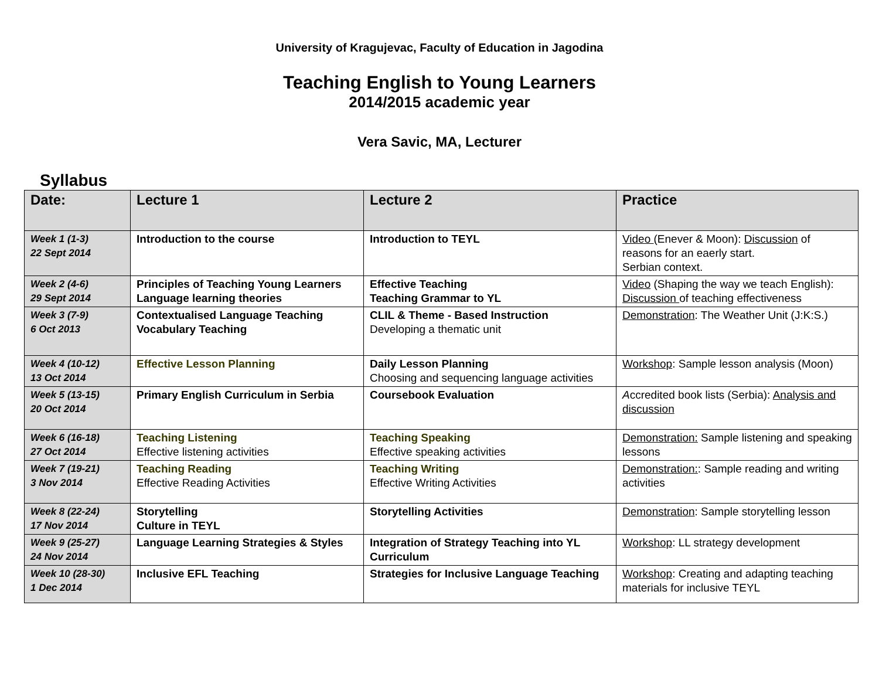University of Kragujevac, Faculty of Education in Jagodina
Teaching English to Young Learners
2014/2015 academic year
Vera Savic, MA, Lecturer
Syllabus
| Date: | Lecture 1 | Lecture 2 | Practice |
| --- | --- | --- | --- |
| Week 1 (1-3) 22 Sept 2014 | Introduction to the course | Introduction to TEYL | Video (Enever & Moon): Discussion of reasons for an eaerly start. Serbian context. |
| Week 2 (4-6) 29 Sept 2014 | Principles of Teaching Young Learners Language learning theories | Effective Teaching Teaching Grammar to YL | Video (Shaping the way we teach English): Discussion of teaching effectiveness |
| Week 3 (7-9) 6 Oct 2013 | Contextualised Language Teaching Vocabulary Teaching | CLIL & Theme - Based Instruction Developing a thematic unit | Demonstration : The Weather Unit (J:K:S.) |
| Week 4 (10-12) 13 Oct 2014 | Effective Lesson Planning | Daily Lesson Planning Choosing and sequencing language activities | Workshop : Sample lesson analysis (Moon) |
| Week 5 (13-15) 20 Oct 2014 | Primary English Curriculum in Serbia | Coursebook Evaluation | A ccredited book lists (Serbia): Analysis and discussion |
| Week 6 (16-18) 27 Oct 2014 | Teaching Listening Effective listening activities | Teaching Speaking Effective speaking activities | Demonstration: Sample listening and speaking lessons |
| Week 7 (19-21) 3 Nov 2014 | Teaching Reading Effective Reading Activities | Teaching Writing Effective Writing Activities | Demonstration: : Sample reading and writing activities |
| Week 8 (22-24) 17 Nov 2014 | Storytelling Culture in TEYL | Storytelling Activities | Demonstration : Sample storytelling lesson |
| Week 9 (25-27) 24 Nov 2014 | Language Learning Strategies & Styles | Integration of Strategy Teaching into YL Curriculum | Workshop : LL strategy development |
| Week 10 (28-30) 1 Dec 2014 | Inclusive EFL Teaching | Strategies for Inclusive Language Teaching | Workshop : Creating and adapting teaching materials for inclusive TEYL |